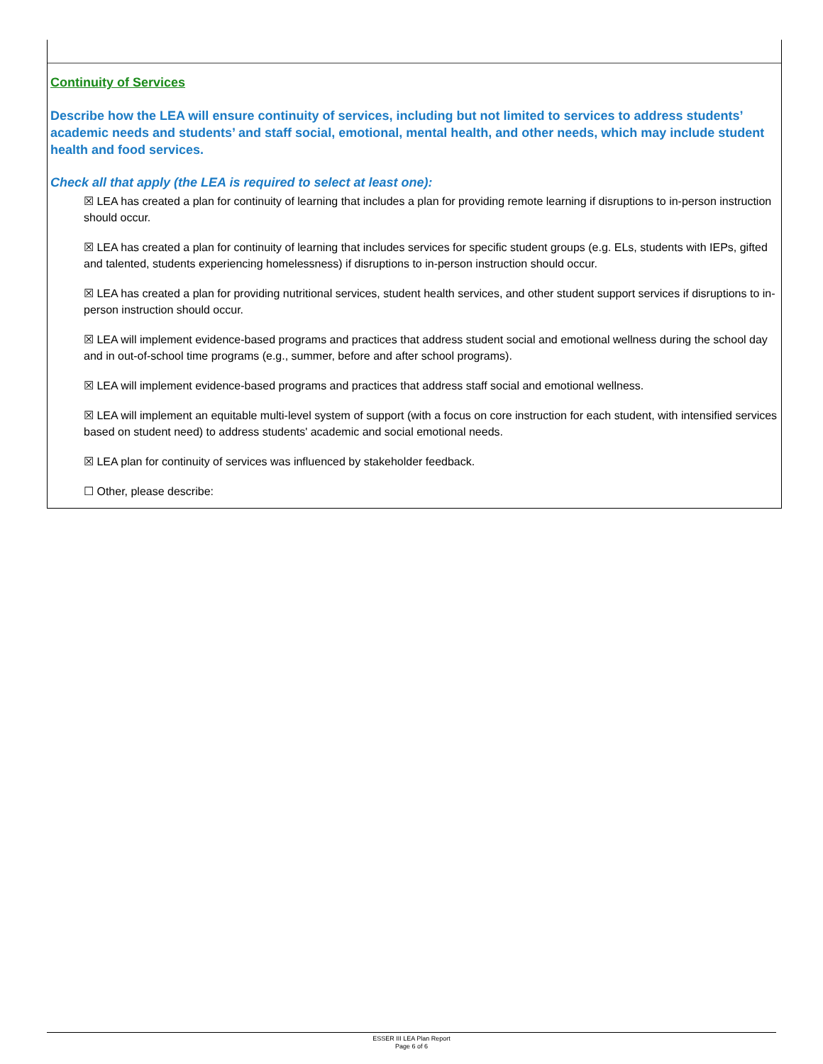Continuity of Services
Describe how the LEA will ensure continuity of services, including but not limited to services to address students’ academic needs and students’ and staff social, emotional, mental health, and other needs, which may include student health and food services.
Check all that apply (the LEA is required to select at least one):
☒ LEA has created a plan for continuity of learning that includes a plan for providing remote learning if disruptions to in-person instruction should occur.
☒ LEA has created a plan for continuity of learning that includes services for specific student groups (e.g. ELs, students with IEPs, gifted and talented, students experiencing homelessness) if disruptions to in-person instruction should occur.
☒ LEA has created a plan for providing nutritional services, student health services, and other student support services if disruptions to in-person instruction should occur.
☒ LEA will implement evidence-based programs and practices that address student social and emotional wellness during the school day and in out-of-school time programs (e.g., summer, before and after school programs).
☒ LEA will implement evidence-based programs and practices that address staff social and emotional wellness.
☒ LEA will implement an equitable multi-level system of support (with a focus on core instruction for each student, with intensified services based on student need) to address students' academic and social emotional needs.
☒ LEA plan for continuity of services was influenced by stakeholder feedback.
☐ Other, please describe:
ESSER III LEA Plan Report
Page 6 of 6